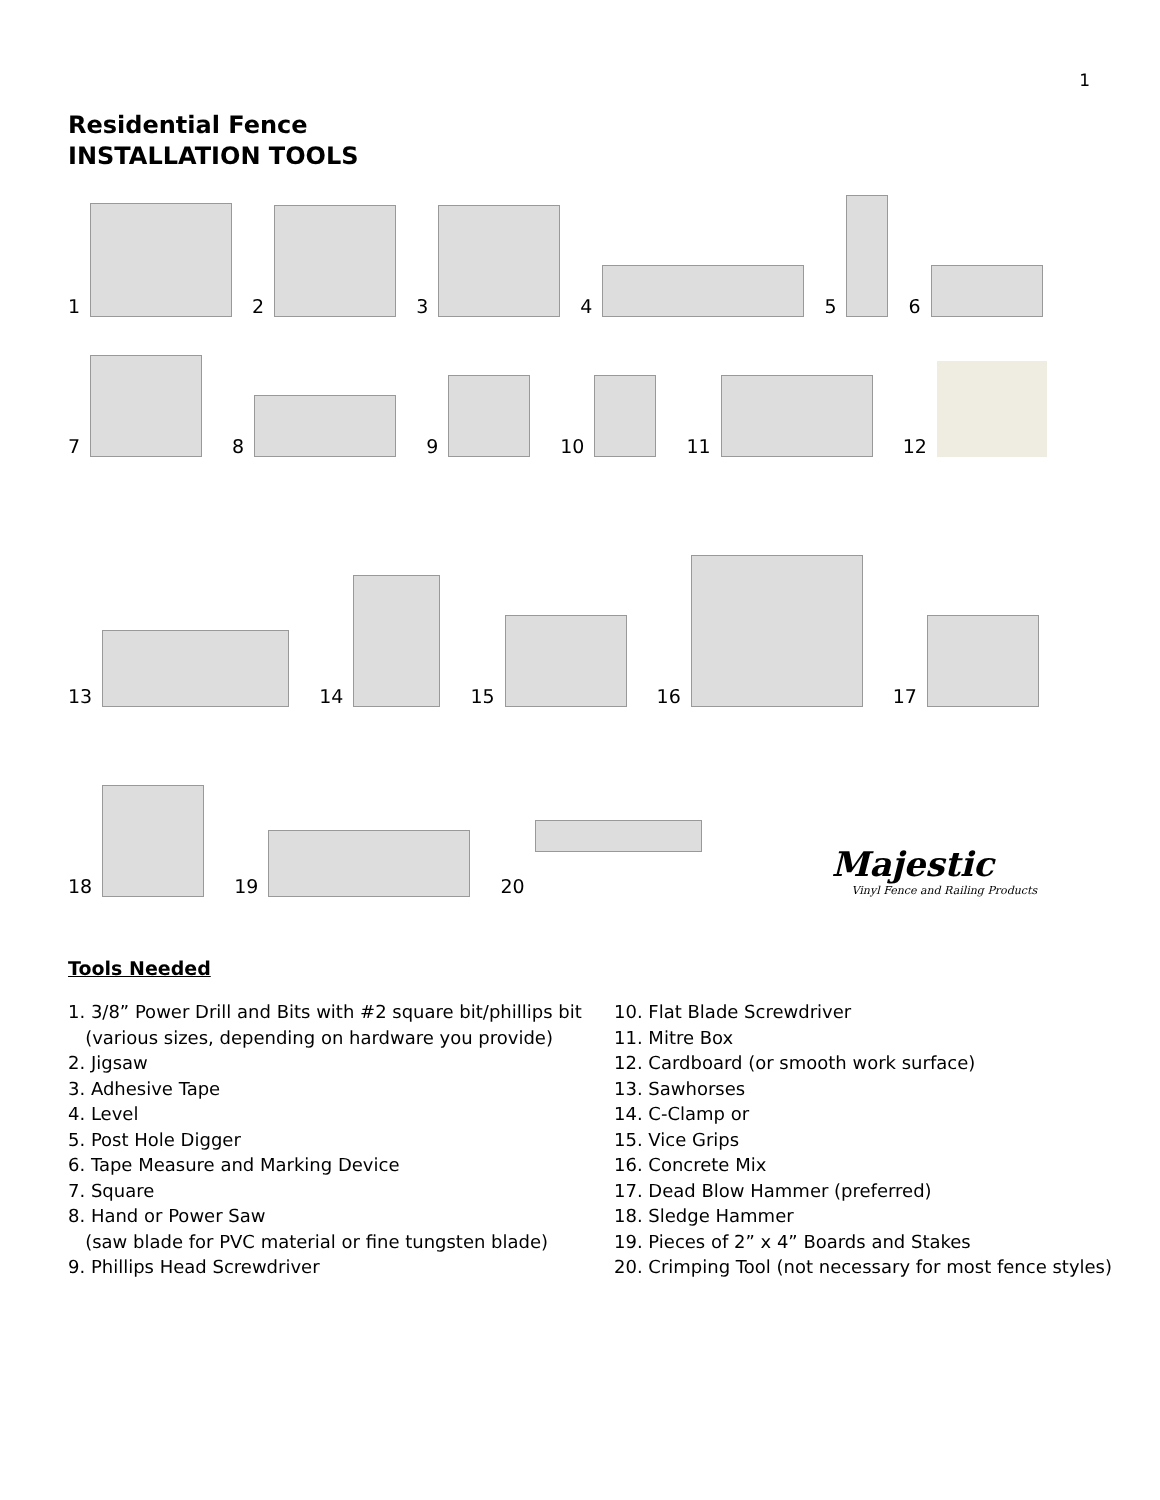1
Residential Fence
INSTALLATION TOOLS
1
2
3
4
5
6
7
8
9
10
11
12
13
14
15
16
17
18
19
20
Majestic
Vinyl Fence and Railing Products
Tools Needed
1. 3/8” Power Drill and Bits with #2 square bit/phillips bit
(various sizes, depending on hardware you provide)
2. Jigsaw
3. Adhesive Tape
4. Level
5. Post Hole Digger
6. Tape Measure and Marking Device
7. Square
8. Hand or Power Saw
(saw blade for PVC material or fine tungsten blade)
9. Phillips Head Screwdriver
10. Flat Blade Screwdriver
11. Mitre Box
12. Cardboard (or smooth work surface)
13. Sawhorses
14. C-Clamp or
15. Vice Grips
16. Concrete Mix
17. Dead Blow Hammer (preferred)
18. Sledge Hammer
19. Pieces of 2” x 4” Boards and Stakes
20. Crimping Tool (not necessary for most fence styles)